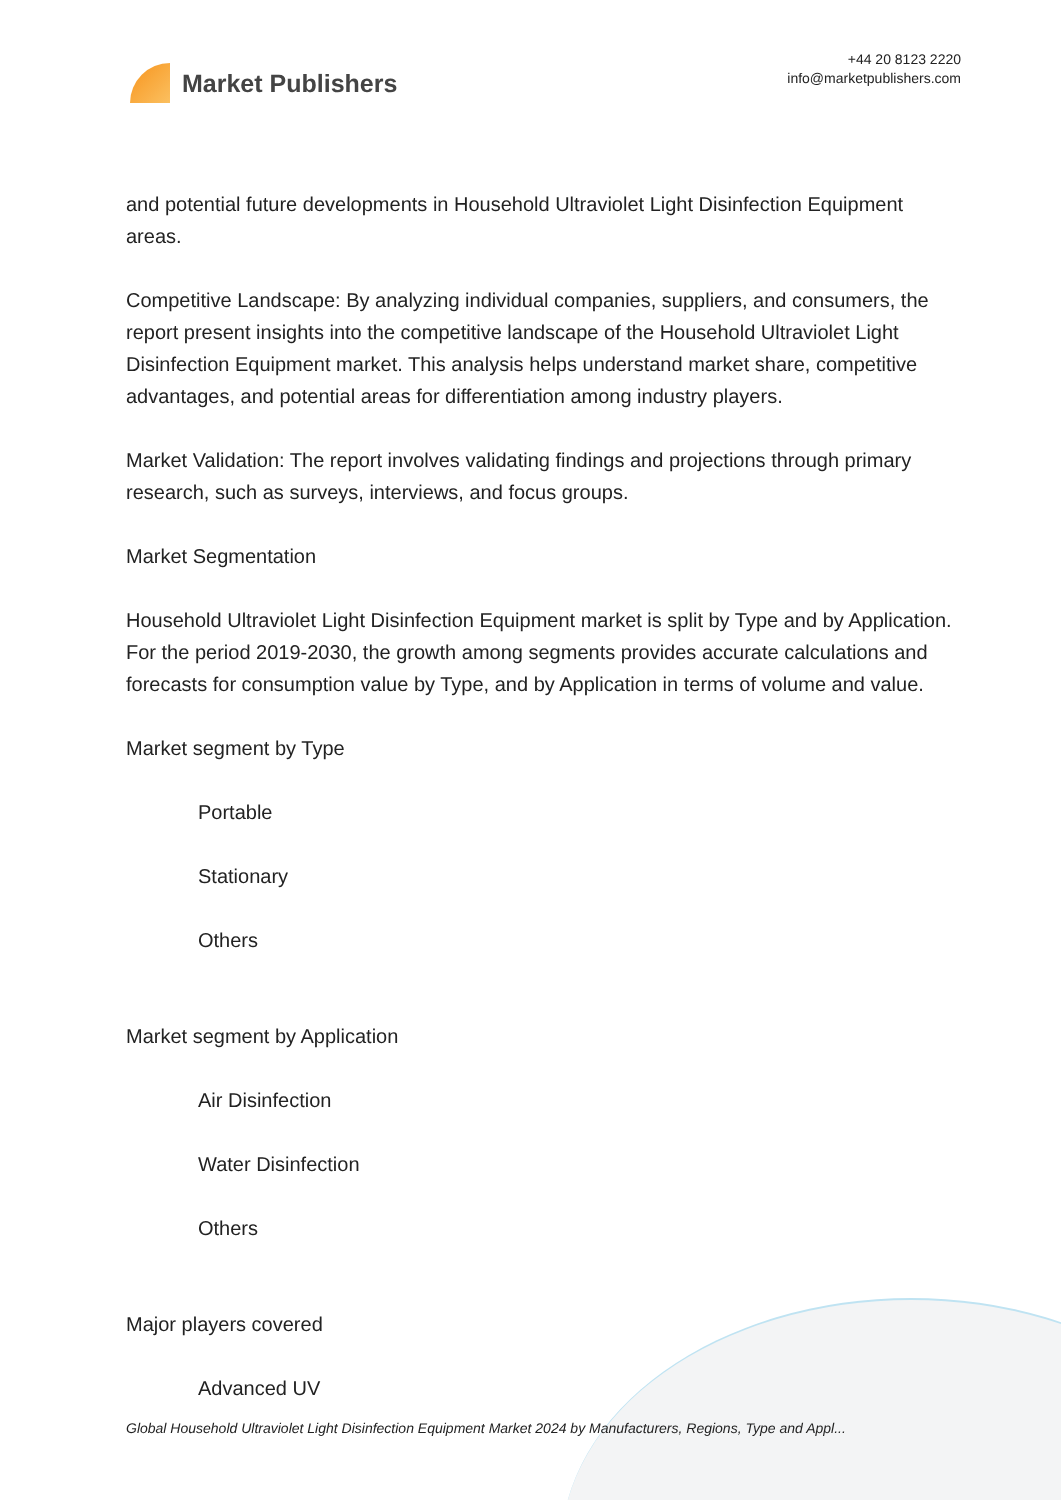Market Publishers
+44 20 8123 2220
info@marketpublishers.com
and potential future developments in Household Ultraviolet Light Disinfection Equipment areas.
Competitive Landscape: By analyzing individual companies, suppliers, and consumers, the report present insights into the competitive landscape of the Household Ultraviolet Light Disinfection Equipment market. This analysis helps understand market share, competitive advantages, and potential areas for differentiation among industry players.
Market Validation: The report involves validating findings and projections through primary research, such as surveys, interviews, and focus groups.
Market Segmentation
Household Ultraviolet Light Disinfection Equipment market is split by Type and by Application. For the period 2019-2030, the growth among segments provides accurate calculations and forecasts for consumption value by Type, and by Application in terms of volume and value.
Market segment by Type
Portable
Stationary
Others
Market segment by Application
Air Disinfection
Water Disinfection
Others
Major players covered
Advanced UV
Global Household Ultraviolet Light Disinfection Equipment Market 2024 by Manufacturers, Regions, Type and Appl...